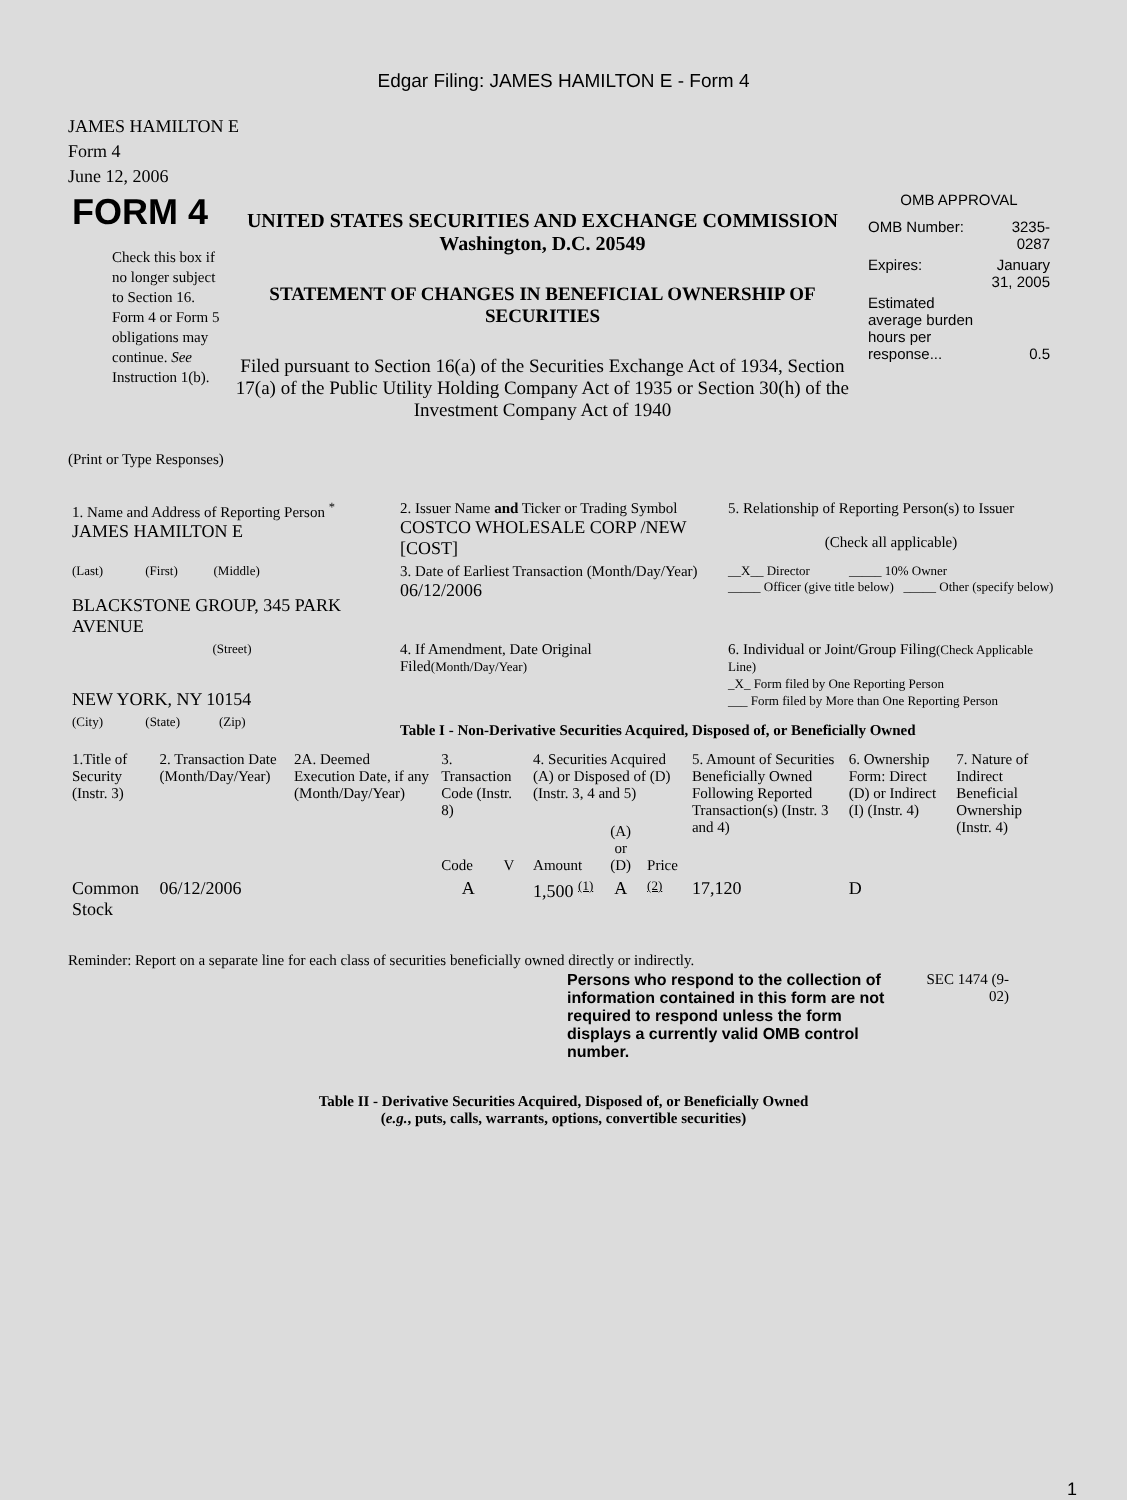Edgar Filing: JAMES HAMILTON E - Form 4
JAMES HAMILTON E
Form 4
June 12, 2006
| FORM 4 Check this box if no longer subject to Section 16. Form 4 or Form 5 obligations may continue. See Instruction 1(b). | UNITED STATES SECURITIES AND EXCHANGE COMMISSION Washington, D.C. 20549 STATEMENT OF CHANGES IN BENEFICIAL OWNERSHIP OF SECURITIES Filed pursuant to Section 16(a) of the Securities Exchange Act of 1934, Section 17(a) of the Public Utility Holding Company Act of 1935 or Section 30(h) of the Investment Company Act of 1940 | OMB APPROVAL / OMB Number: / 3235-0287 / / Expires: / January 31, 2005 / / Estimated average burden hours per response... / 0.5 / |
(Print or Type Responses)
| 1. Name and Address of Reporting Person <sup>*</sup> JAMES HAMILTON E | 2. Issuer Name and Ticker or Trading Symbol COSTCO WHOLESALE CORP /NEW [COST] | 5. Relationship of Reporting Person(s) to Issuer (Check all applicable) |
| (Last) (First) (Middle) BLACKSTONE GROUP, 345 PARK AVENUE | 3. Date of Earliest Transaction (Month/Day/Year) 06/12/2006 | __X__ Director _____ 10% Owner _____ Officer (give title below) _____ Other (specify below) |
| (Street) NEW YORK, NY 10154 | 4. If Amendment, Date Original Filed (Month/Day/Year) | 6. Individual or Joint/Group Filing (Check Applicable Line) _X_ Form filed by One Reporting Person ___ Form filed by More than One Reporting Person |
| (City) (State) (Zip) | Table I - Non-Derivative Securities Acquired, Disposed of, or Beneficially Owned | |
| 1.Title of Security (Instr. 3) | 2. Transaction Date (Month/Day/Year) | 2A. Deemed Execution Date, if any (Month/Day/Year) | 3. Transaction Code (Instr. 8) | | 4. Securities Acquired (A) or Disposed of (D) (Instr. 3, 4 and 5) | | | 5. Amount of Securities Beneficially Owned Following Reported Transaction(s) (Instr. 3 and 4) | 6. Ownership Form: Direct (D) or Indirect (I) (Instr. 4) | 7. Nature of Indirect Beneficial Ownership (Instr. 4) |
| --- | --- | --- | --- | --- | --- | --- | --- | --- | --- | --- |
| | | | Code | V | Amount | (A) or (D) | Price | | | |
| Common Stock | 06/12/2006 | | A | | 1,500 <sup>(1)</sup> | A | (2) | 17,120 | D | |
Reminder: Report on a separate line for each class of securities beneficially owned directly or indirectly.
| Persons who respond to the collection of information contained in this form are not required to respond unless the form displays a currently valid OMB control number. | SEC 1474 (9-02) |
Table II - Derivative Securities Acquired, Disposed of, or Beneficially Owned
(e.g., puts, calls, warrants, options, convertible securities)
1